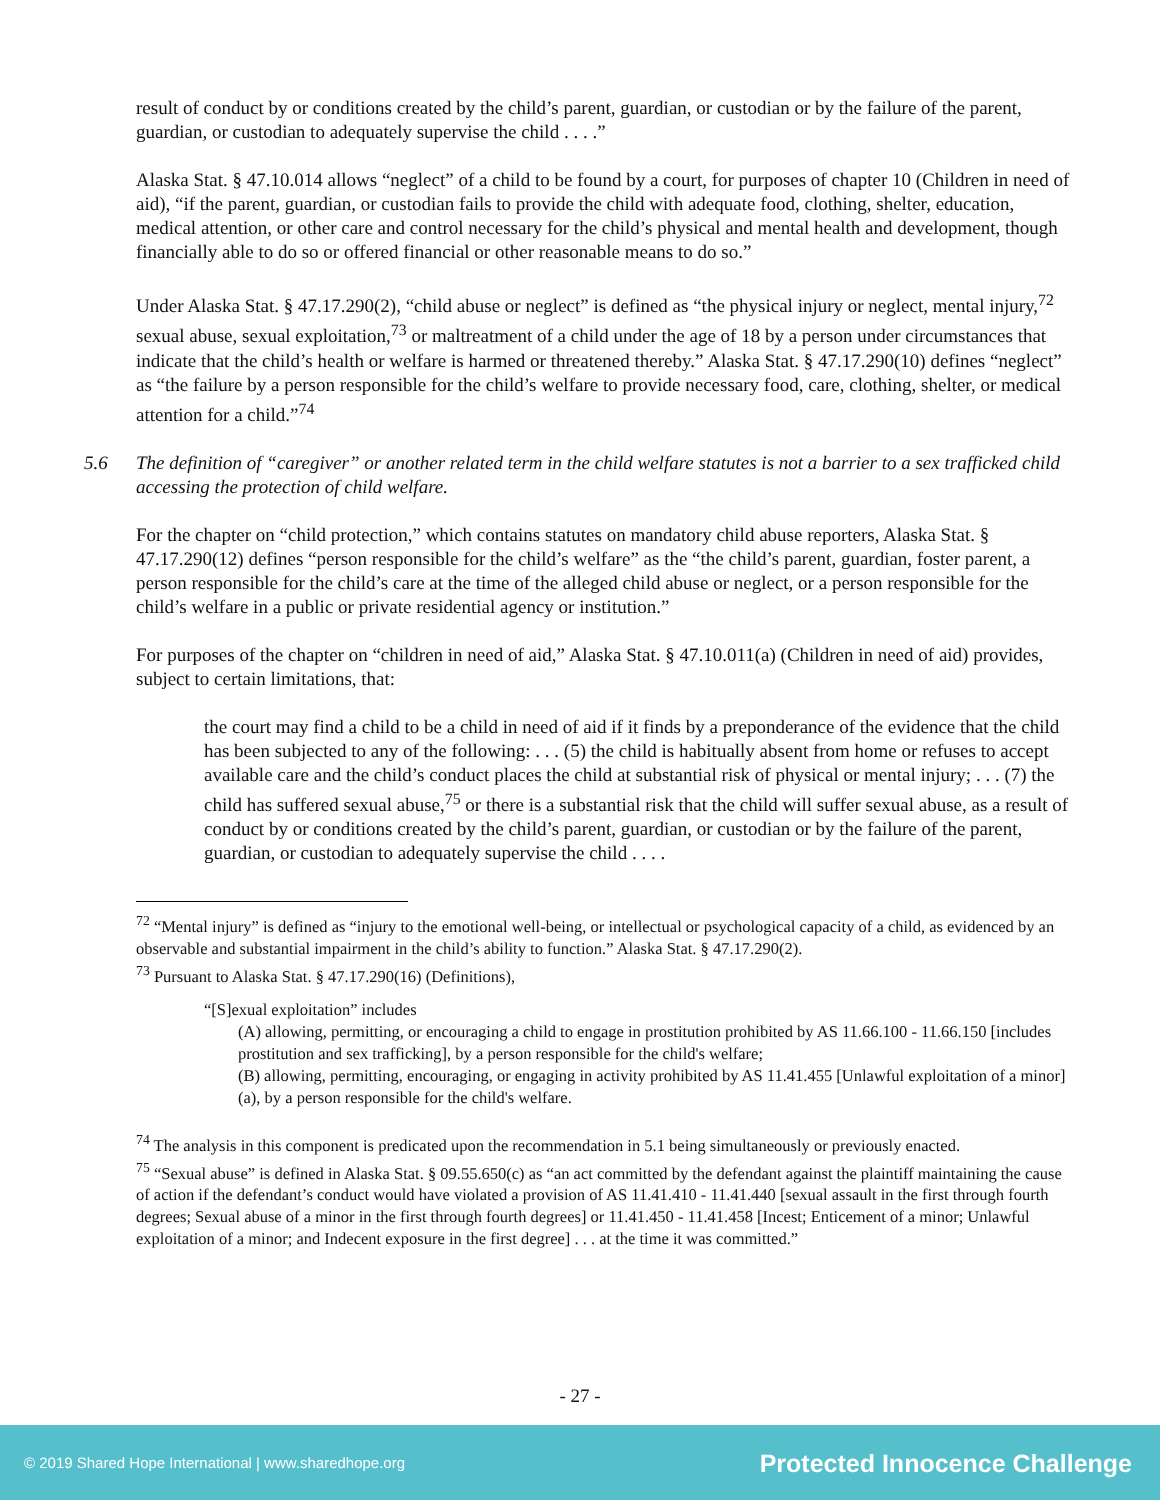result of conduct by or conditions created by the child’s parent, guardian, or custodian or by the failure of the parent, guardian, or custodian to adequately supervise the child . . . .”
Alaska Stat. § 47.10.014 allows “neglect” of a child to be found by a court, for purposes of chapter 10 (Children in need of aid), “if the parent, guardian, or custodian fails to provide the child with adequate food, clothing, shelter, education, medical attention, or other care and control necessary for the child’s physical and mental health and development, though financially able to do so or offered financial or other reasonable means to do so.”
Under Alaska Stat. § 47.17.290(2), “child abuse or neglect” is defined as “the physical injury or neglect, mental injury,<sup>72</sup> sexual abuse, sexual exploitation,<sup>73</sup> or maltreatment of a child under the age of 18 by a person under circumstances that indicate that the child’s health or welfare is harmed or threatened thereby.” Alaska Stat. § 47.17.290(10) defines “neglect” as “the failure by a person responsible for the child’s welfare to provide necessary food, care, clothing, shelter, or medical attention for a child.”<sup>74</sup>
5.6 The definition of “caregiver” or another related term in the child welfare statutes is not a barrier to a sex trafficked child accessing the protection of child welfare.
For the chapter on “child protection,” which contains statutes on mandatory child abuse reporters, Alaska Stat. § 47.17.290(12) defines “person responsible for the child’s welfare” as the “the child’s parent, guardian, foster parent, a person responsible for the child’s care at the time of the alleged child abuse or neglect, or a person responsible for the child’s welfare in a public or private residential agency or institution.”
For purposes of the chapter on “children in need of aid,” Alaska Stat. § 47.10.011(a) (Children in need of aid) provides, subject to certain limitations, that:
the court may find a child to be a child in need of aid if it finds by a preponderance of the evidence that the child has been subjected to any of the following: . . . (5) the child is habitually absent from home or refuses to accept available care and the child’s conduct places the child at substantial risk of physical or mental injury; . . . (7) the child has suffered sexual abuse,<sup>75</sup> or there is a substantial risk that the child will suffer sexual abuse, as a result of conduct by or conditions created by the child’s parent, guardian, or custodian or by the failure of the parent, guardian, or custodian to adequately supervise the child . . . .
<sup>72</sup> “Mental injury” is defined as “injury to the emotional well-being, or intellectual or psychological capacity of a child, as evidenced by an observable and substantial impairment in the child’s ability to function.” Alaska Stat. § 47.17.290(2).
<sup>73</sup> Pursuant to Alaska Stat. § 47.17.290(16) (Definitions),
“[S]exual exploitation” includes
(A) allowing, permitting, or encouraging a child to engage in prostitution prohibited by AS 11.66.100 - 11.66.150 [includes prostitution and sex trafficking], by a person responsible for the child's welfare;
(B) allowing, permitting, encouraging, or engaging in activity prohibited by AS 11.41.455 [Unlawful exploitation of a minor] (a), by a person responsible for the child's welfare.
<sup>74</sup> The analysis in this component is predicated upon the recommendation in 5.1 being simultaneously or previously enacted.
<sup>75</sup> “Sexual abuse” is defined in Alaska Stat. § 09.55.650(c) as “an act committed by the defendant against the plaintiff maintaining the cause of action if the defendant’s conduct would have violated a provision of AS 11.41.410 - 11.41.440 [sexual assault in the first through fourth degrees; Sexual abuse of a minor in the first through fourth degrees] or 11.41.450 - 11.41.458 [Incest; Enticement of a minor; Unlawful exploitation of a minor; and Indecent exposure in the first degree] . . . at the time it was committed.”
- 27 -
© 2019 Shared Hope International | www.sharedhope.org Protected Innocence Challenge